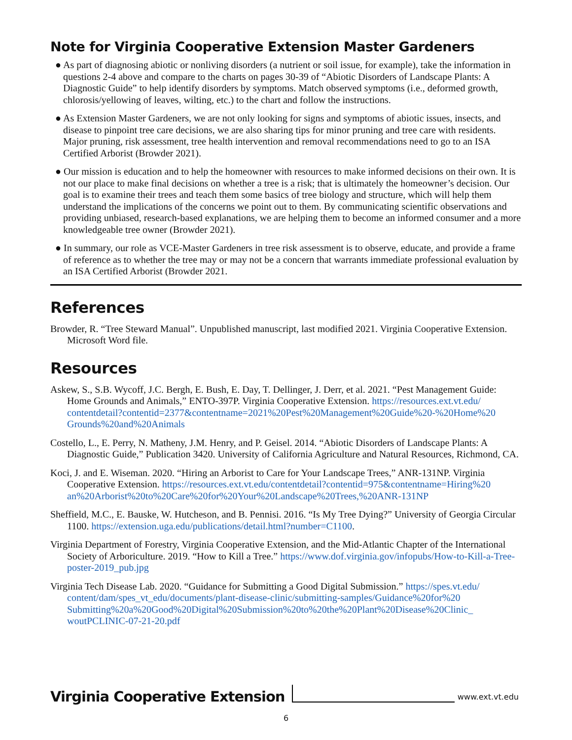Note for Virginia Cooperative Extension Master Gardeners
● As part of diagnosing abiotic or nonliving disorders (a nutrient or soil issue, for example), take the information in questions 2-4 above and compare to the charts on pages 30-39 of “Abiotic Disorders of Landscape Plants: A Diagnostic Guide” to help identify disorders by symptoms. Match observed symptoms (i.e., deformed growth, chlorosis/yellowing of leaves, wilting, etc.) to the chart and follow the instructions.
● As Extension Master Gardeners, we are not only looking for signs and symptoms of abiotic issues, insects, and disease to pinpoint tree care decisions, we are also sharing tips for minor pruning and tree care with residents. Major pruning, risk assessment, tree health intervention and removal recommendations need to go to an ISA Certified Arborist (Browder 2021).
● Our mission is education and to help the homeowner with resources to make informed decisions on their own. It is not our place to make final decisions on whether a tree is a risk; that is ultimately the homeowner’s decision. Our goal is to examine their trees and teach them some basics of tree biology and structure, which will help them understand the implications of the concerns we point out to them. By communicating scientific observations and providing unbiased, research-based explanations, we are helping them to become an informed consumer and a more knowledgeable tree owner (Browder 2021).
● In summary, our role as VCE-Master Gardeners in tree risk assessment is to observe, educate, and provide a frame of reference as to whether the tree may or may not be a concern that warrants immediate professional evaluation by an ISA Certified Arborist (Browder 2021.
References
Browder, R. “Tree Steward Manual”. Unpublished manuscript, last modified 2021. Virginia Cooperative Extension. Microsoft Word file.
Resources
Askew, S., S.B. Wycoff, J.C. Bergh, E. Bush, E. Day, T. Dellinger, J. Derr, et al. 2021. “Pest Management Guide: Home Grounds and Animals,” ENTO-397P. Virginia Cooperative Extension. https://resources.ext.vt.edu/ contentdetail?contentid=2377&contentname=2021%20Pest%20Management%20Guide%20-%20Home%20 Grounds%20and%20Animals
Costello, L., E. Perry, N. Matheny, J.M. Henry, and P. Geisel. 2014. “Abiotic Disorders of Landscape Plants: A Diagnostic Guide,” Publication 3420. University of California Agriculture and Natural Resources, Richmond, CA.
Koci, J. and E. Wiseman. 2020. “Hiring an Arborist to Care for Your Landscape Trees,” ANR-131NP. Virginia Cooperative Extension. https://resources.ext.vt.edu/contentdetail?contentid=975&contentname=Hiring%20 an%20Arborist%20to%20Care%20for%20Your%20Landscape%20Trees,%20ANR-131NP
Sheffield, M.C., E. Bauske, W. Hutcheson, and B. Pennisi. 2016. “Is My Tree Dying?” University of Georgia Circular 1100. https://extension.uga.edu/publications/detail.html?number=C1100.
Virginia Department of Forestry, Virginia Cooperative Extension, and the Mid-Atlantic Chapter of the International Society of Arboriculture. 2019. “How to Kill a Tree.” https://www.dof.virginia.gov/infopubs/How-to-Kill-a-Tree-poster-2019_pub.jpg
Virginia Tech Disease Lab. 2020. “Guidance for Submitting a Good Digital Submission.” https://spes.vt.edu/ content/dam/spes_vt_edu/documents/plant-disease-clinic/submitting-samples/Guidance%20for%20 Submitting%20a%20Good%20Digital%20Submission%20to%20the%20Plant%20Disease%20Clinic_ woutPCLINIC-07-21-20.pdf
Virginia Cooperative Extension www.ext.vt.edu
6